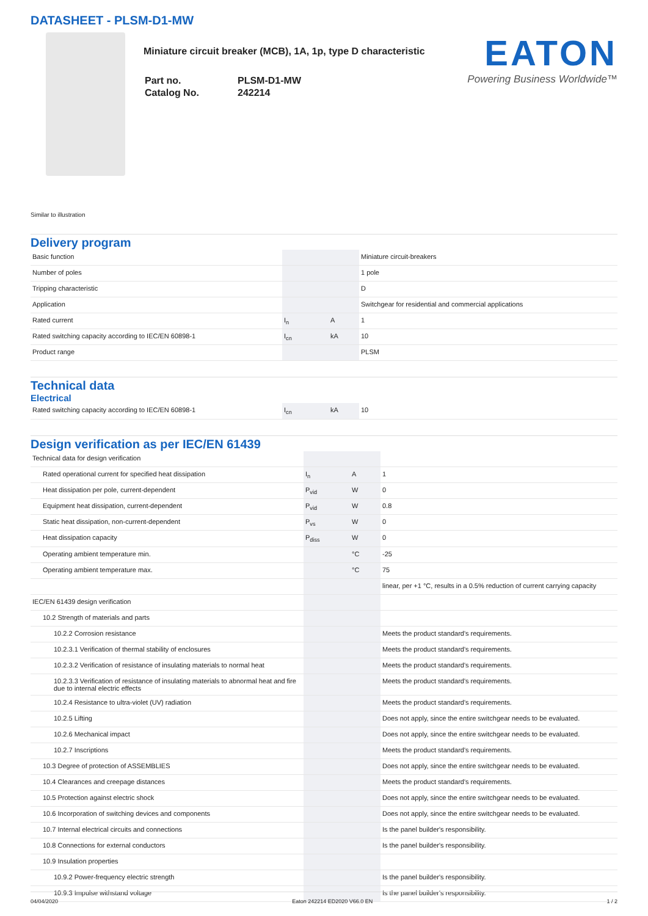DATASHEET - PLSM-D1-MW
Miniature circuit breaker (MCB), 1A, 1p, type D characteristic
| Part no. | PLSM-D1-MW |
| Catalog No. | 242214 |
EATON
Powering Business Worldwide™
Similar to illustration
Delivery program
| Basic function | | | Miniature circuit-breakers |
| Number of poles | | | 1 pole |
| Tripping characteristic | | | D |
| Application | | | Switchgear for residential and commercial applications |
| Rated current | I<sub>n</sub> | A | 1 |
| Rated switching capacity according to IEC/EN 60898-1 | I<sub>cn</sub> | kA | 10 |
| Product range | | | PLSM |
Technical data
Electrical
| Rated switching capacity according to IEC/EN 60898-1 | I<sub>cn</sub> | kA | 10 |
Design verification as per IEC/EN 61439
| Technical data for design verification | | | |
| Rated operational current for specified heat dissipation | I<sub>n</sub> | A | 1 |
| Heat dissipation per pole, current-dependent | P<sub>vid</sub> | W | 0 |
| Equipment heat dissipation, current-dependent | P<sub>vid</sub> | W | 0.8 |
| Static heat dissipation, non-current-dependent | P<sub>vs</sub> | W | 0 |
| Heat dissipation capacity | P<sub>diss</sub> | W | 0 |
| Operating ambient temperature min. | | °C | -25 |
| Operating ambient temperature max. | | °C | 75 |
| | | | linear, per +1 °C, results in a 0.5% reduction of current carrying capacity |
| IEC/EN 61439 design verification | | | |
| 10.2 Strength of materials and parts | | | |
| 10.2.2 Corrosion resistance | | | Meets the product standard's requirements. |
| 10.2.3.1 Verification of thermal stability of enclosures | | | Meets the product standard's requirements. |
| 10.2.3.2 Verification of resistance of insulating materials to normal heat | | | Meets the product standard's requirements. |
| 10.2.3.3 Verification of resistance of insulating materials to abnormal heat and fire due to internal electric effects | | | Meets the product standard's requirements. |
| 10.2.4 Resistance to ultra-violet (UV) radiation | | | Meets the product standard's requirements. |
| 10.2.5 Lifting | | | Does not apply, since the entire switchgear needs to be evaluated. |
| 10.2.6 Mechanical impact | | | Does not apply, since the entire switchgear needs to be evaluated. |
| 10.2.7 Inscriptions | | | Meets the product standard's requirements. |
| 10.3 Degree of protection of ASSEMBLIES | | | Does not apply, since the entire switchgear needs to be evaluated. |
| 10.4 Clearances and creepage distances | | | Meets the product standard's requirements. |
| 10.5 Protection against electric shock | | | Does not apply, since the entire switchgear needs to be evaluated. |
| 10.6 Incorporation of switching devices and components | | | Does not apply, since the entire switchgear needs to be evaluated. |
| 10.7 Internal electrical circuits and connections | | | Is the panel builder's responsibility. |
| 10.8 Connections for external conductors | | | Is the panel builder's responsibility. |
| 10.9 Insulation properties | | | |
| 10.9.2 Power-frequency electric strength | | | Is the panel builder's responsibility. |
| 10.9.3 Impulse withstand voltage | | | Is the panel builder's responsibility. |
04/04/2020 Eaton 242214 ED2020 V66.0 EN 1 / 2